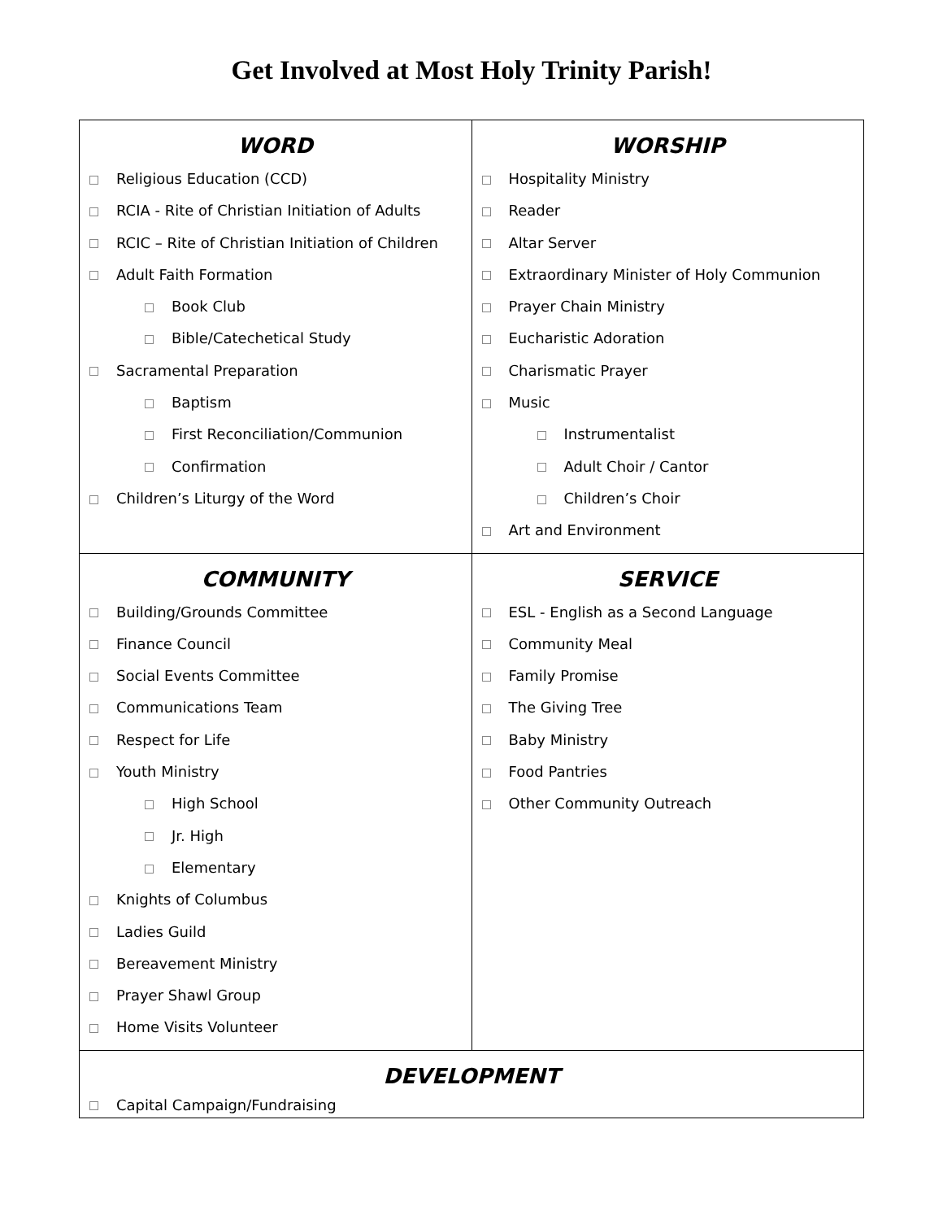Get Involved at Most Holy Trinity Parish!
| WORD Religious Education (CCD) RCIA - Rite of Christian Initiation of Adults RCIC – Rite of Christian Initiation of Children Adult Faith Formation Book Club Bible/Catechetical Study Sacramental Preparation Baptism First Reconciliation/Communion Confirmation Children’s Liturgy of the Word | WORSHIP Hospitality Ministry Reader Altar Server Extraordinary Minister of Holy Communion Prayer Chain Ministry Eucharistic Adoration Charismatic Prayer Music Instrumentalist Adult Choir / Cantor Children’s Choir Art and Environment |
| COMMUNITY Building/Grounds Committee Finance Council Social Events Committee Communications Team Respect for Life Youth Ministry High School Jr. High Elementary Knights of Columbus Ladies Guild Bereavement Ministry Prayer Shawl Group Home Visits Volunteer | SERVICE ESL - English as a Second Language Community Meal Family Promise The Giving Tree Baby Ministry Food Pantries Other Community Outreach |
| DEVELOPMENT Capital Campaign/Fundraising | |